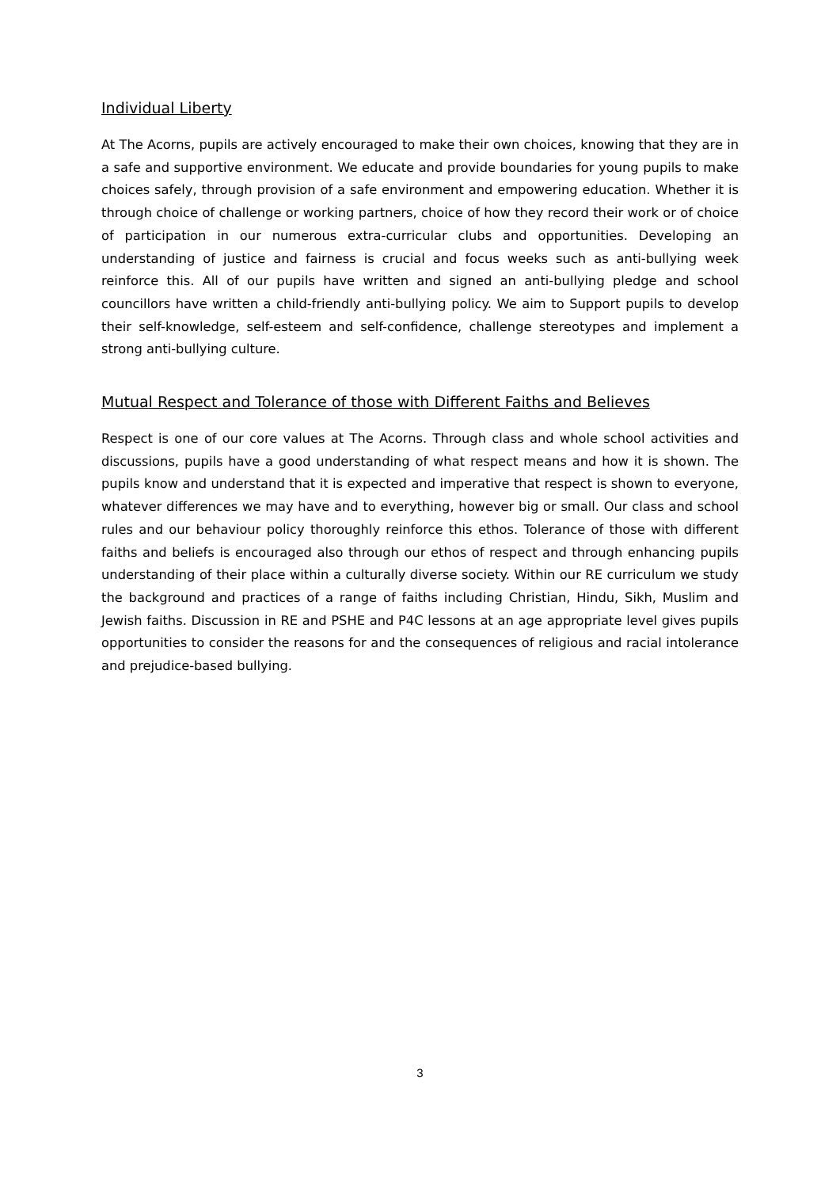Individual Liberty
At The Acorns, pupils are actively encouraged to make their own choices, knowing that they are in a safe and supportive environment. We educate and provide boundaries for young pupils to make choices safely, through provision of a safe environment and empowering education. Whether it is through choice of challenge or working partners, choice of how they record their work or of choice of participation in our numerous extra-curricular clubs and opportunities. Developing an understanding of justice and fairness is crucial and focus weeks such as anti-bullying week reinforce this. All of our pupils have written and signed an anti-bullying pledge and school councillors have written a child-friendly anti-bullying policy. We aim to Support pupils to develop their self-knowledge, self-esteem and self-confidence, challenge stereotypes and implement a strong anti-bullying culture.
Mutual Respect and Tolerance of those with Different Faiths and Believes
Respect is one of our core values at The Acorns. Through class and whole school activities and discussions, pupils have a good understanding of what respect means and how it is shown. The pupils know and understand that it is expected and imperative that respect is shown to everyone, whatever differences we may have and to everything, however big or small. Our class and school rules and our behaviour policy thoroughly reinforce this ethos. Tolerance of those with different faiths and beliefs is encouraged also through our ethos of respect and through enhancing pupils understanding of their place within a culturally diverse society. Within our RE curriculum we study the background and practices of a range of faiths including Christian, Hindu, Sikh, Muslim and Jewish faiths. Discussion in RE and PSHE and P4C lessons at an age appropriate level gives pupils opportunities to consider the reasons for and the consequences of religious and racial intolerance and prejudice-based bullying.
3